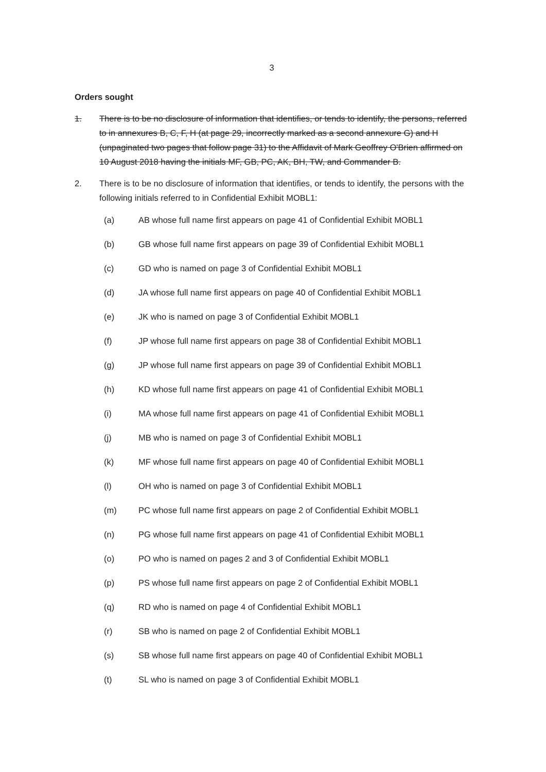3
Orders sought
1. There is to be no disclosure of information that identifies, or tends to identify, the persons, referred to in annexures B, C, F, H (at page 29, incorrectly marked as a second annexure G) and H (unpaginated two pages that follow page 31) to the Affidavit of Mark Geoffrey O'Brien affirmed on 10 August 2018 having the initials MF, GB, PC, AK, BH, TW, and Commander B.
2. There is to be no disclosure of information that identifies, or tends to identify, the persons with the following initials referred to in Confidential Exhibit MOBL1:
(a) AB whose full name first appears on page 41 of Confidential Exhibit MOBL1
(b) GB whose full name first appears on page 39 of Confidential Exhibit MOBL1
(c) GD who is named on page 3 of Confidential Exhibit MOBL1
(d) JA whose full name first appears on page 40 of Confidential Exhibit MOBL1
(e) JK who is named on page 3 of Confidential Exhibit MOBL1
(f) JP whose full name first appears on page 38 of Confidential Exhibit MOBL1
(g) JP whose full name first appears on page 39 of Confidential Exhibit MOBL1
(h) KD whose full name first appears on page 41 of Confidential Exhibit MOBL1
(i) MA whose full name first appears on page 41 of Confidential Exhibit MOBL1
(j) MB who is named on page 3 of Confidential Exhibit MOBL1
(k) MF whose full name first appears on page 40 of Confidential Exhibit MOBL1
(l) OH who is named on page 3 of Confidential Exhibit MOBL1
(m) PC whose full name first appears on page 2 of Confidential Exhibit MOBL1
(n) PG whose full name first appears on page 41 of Confidential Exhibit MOBL1
(o) PO who is named on pages 2 and 3 of Confidential Exhibit MOBL1
(p) PS whose full name first appears on page 2 of Confidential Exhibit MOBL1
(q) RD who is named on page 4 of Confidential Exhibit MOBL1
(r) SB who is named on page 2 of Confidential Exhibit MOBL1
(s) SB whose full name first appears on page 40 of Confidential Exhibit MOBL1
(t) SL who is named on page 3 of Confidential Exhibit MOBL1